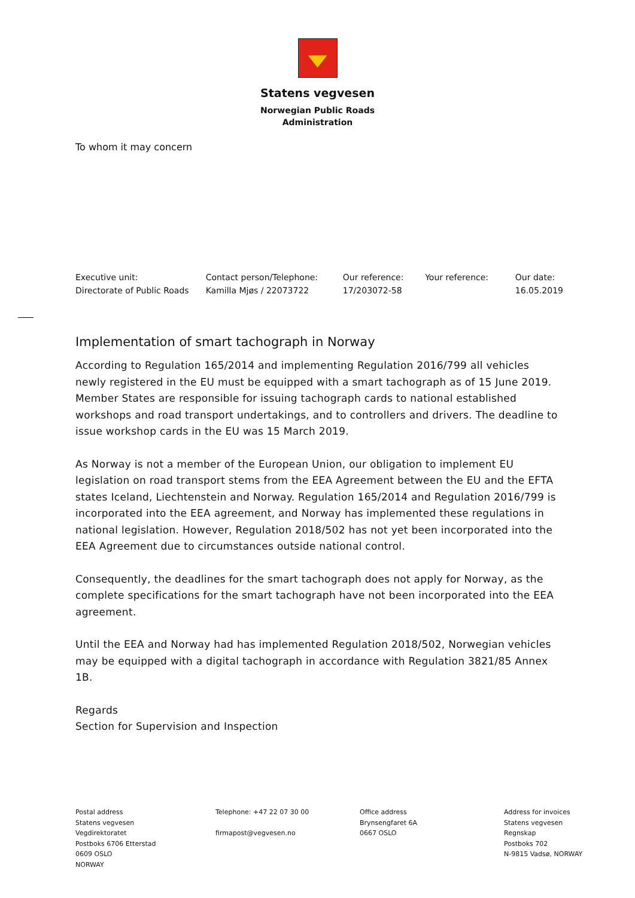Statens vegvesen
Norwegian Public Roads
Administration
To whom it may concern
| Executive unit: | Contact person/Telephone: | Our reference: | Your reference: | Our date: |
| Directorate of Public Roads | Kamilla Mjøs / 22073722 | 17/203072-58 | | 16.05.2019 |
Implementation of smart tachograph in Norway
According to Regulation 165/2014 and implementing Regulation 2016/799 all vehicles newly registered in the EU must be equipped with a smart tachograph as of 15 June 2019. Member States are responsible for issuing tachograph cards to national established workshops and road transport undertakings, and to controllers and drivers. The deadline to issue workshop cards in the EU was 15 March 2019.
As Norway is not a member of the European Union, our obligation to implement EU legislation on road transport stems from the EEA Agreement between the EU and the EFTA states Iceland, Liechtenstein and Norway. Regulation 165/2014 and Regulation 2016/799 is incorporated into the EEA agreement, and Norway has implemented these regulations in national legislation. However, Regulation 2018/502 has not yet been incorporated into the EEA Agreement due to circumstances outside national control.
Consequently, the deadlines for the smart tachograph does not apply for Norway, as the complete specifications for the smart tachograph have not been incorporated into the EEA agreement.
Until the EEA and Norway had has implemented Regulation 2018/502, Norwegian vehicles may be equipped with a digital tachograph in accordance with Regulation 3821/85 Annex 1B.
Regards
Section for Supervision and Inspection
| Postal address Statens vegvesen Vegdirektoratet Postboks 6706 Etterstad 0609 OSLO NORWAY | Telephone: +47 22 07 30 00 firmapost@vegvesen.no | Office address Brynsengfaret 6A 0667 OSLO | Address for invoices Statens vegvesen Regnskap Postboks 702 N-9815 Vadsø, NORWAY |